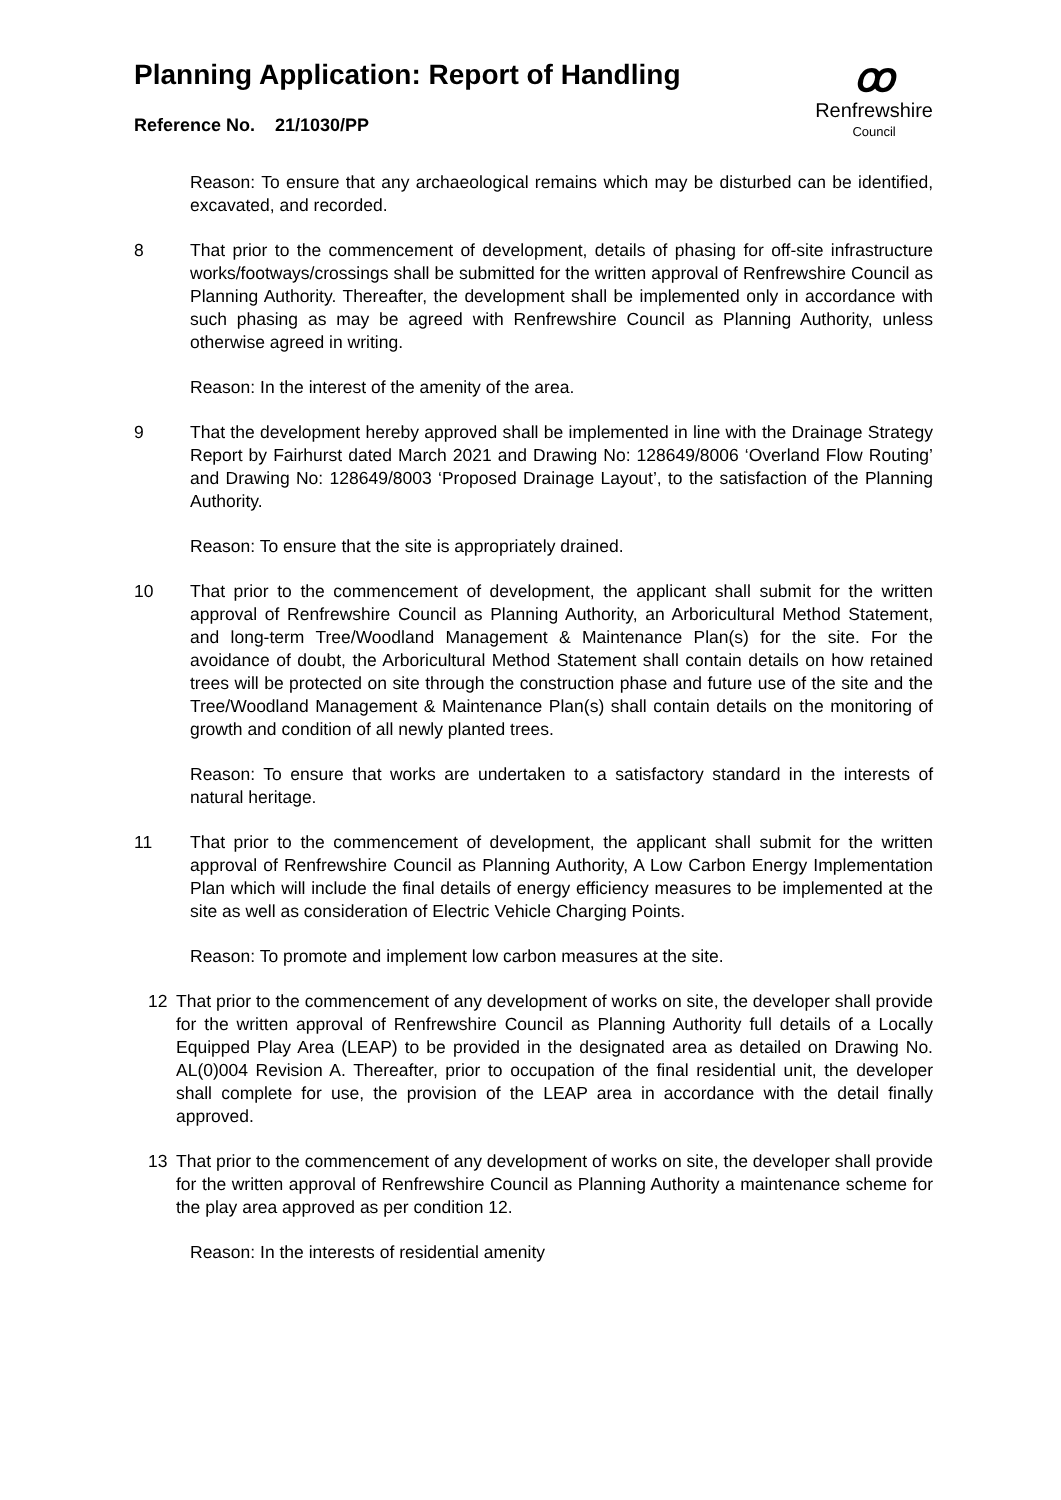Planning Application: Report of Handling
Reference No. 21/1030/PP
ꝏ
Renfrewshire
Council
Reason: To ensure that any archaeological remains which may be disturbed can be identified, excavated, and recorded.
8 That prior to the commencement of development, details of phasing for off-site infrastructure works/footways/crossings shall be submitted for the written approval of Renfrewshire Council as Planning Authority. Thereafter, the development shall be implemented only in accordance with such phasing as may be agreed with Renfrewshire Council as Planning Authority, unless otherwise agreed in writing.
Reason: In the interest of the amenity of the area.
9 That the development hereby approved shall be implemented in line with the Drainage Strategy Report by Fairhurst dated March 2021 and Drawing No: 128649/8006 ‘Overland Flow Routing’ and Drawing No: 128649/8003 ‘Proposed Drainage Layout’, to the satisfaction of the Planning Authority.
Reason: To ensure that the site is appropriately drained.
10 That prior to the commencement of development, the applicant shall submit for the written approval of Renfrewshire Council as Planning Authority, an Arboricultural Method Statement, and long-term Tree/Woodland Management & Maintenance Plan(s) for the site. For the avoidance of doubt, the Arboricultural Method Statement shall contain details on how retained trees will be protected on site through the construction phase and future use of the site and the Tree/Woodland Management & Maintenance Plan(s) shall contain details on the monitoring of growth and condition of all newly planted trees.
Reason: To ensure that works are undertaken to a satisfactory standard in the interests of natural heritage.
11 That prior to the commencement of development, the applicant shall submit for the written approval of Renfrewshire Council as Planning Authority, A Low Carbon Energy Implementation Plan which will include the final details of energy efficiency measures to be implemented at the site as well as consideration of Electric Vehicle Charging Points.
Reason: To promote and implement low carbon measures at the site.
12 That prior to the commencement of any development of works on site, the developer shall provide for the written approval of Renfrewshire Council as Planning Authority full details of a Locally Equipped Play Area (LEAP) to be provided in the designated area as detailed on Drawing No. AL(0)004 Revision A. Thereafter, prior to occupation of the final residential unit, the developer shall complete for use, the provision of the LEAP area in accordance with the detail finally approved.
13 That prior to the commencement of any development of works on site, the developer shall provide for the written approval of Renfrewshire Council as Planning Authority a maintenance scheme for the play area approved as per condition 12.
Reason: In the interests of residential amenity